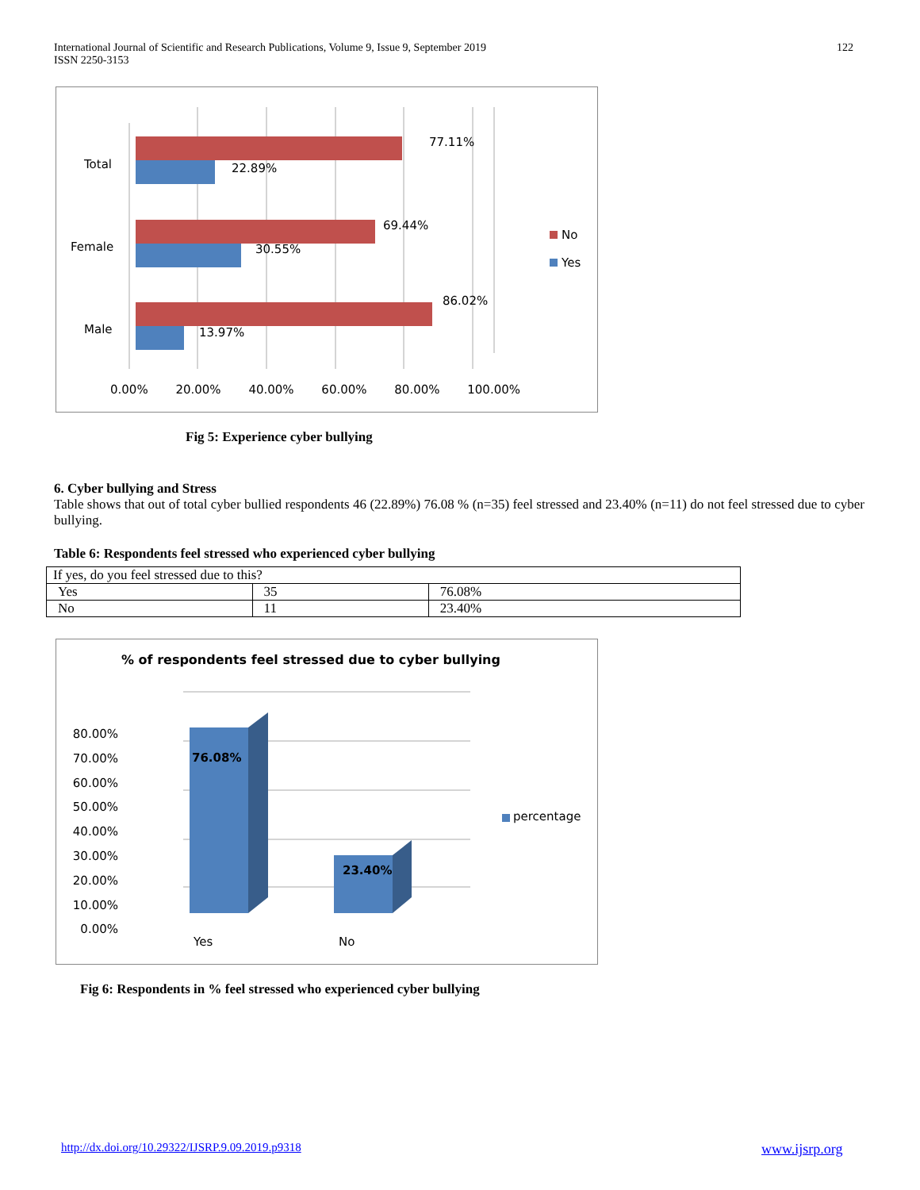International Journal of Scientific and Research Publications, Volume 9, Issue 9, September 2019
ISSN 2250-3153
122
Total
Female
Male
77.11%
22.89%
69.44%
30.55%
86.02%
13.97%
No
Yes
0.00% 20.00% 40.00% 60.00% 80.00% 100.00%
Fig 5: Experience cyber bullying
6. Cyber bullying and Stress
Table shows that out of total cyber bullied respondents 46 (22.89%) 76.08 % (n=35) feel stressed and 23.40% (n=11) do not feel stressed due to cyber bullying.
Table 6: Respondents feel stressed who experienced cyber bullying
| If yes, do you feel stressed due to this? | | |
| Yes | 35 | 76.08% |
| No | 11 | 23.40% |
% of respondents feel stressed due to cyber bullying
80.00%
70.00%
60.00%
50.00%
40.00%
30.00%
20.00%
10.00%
0.00%
76.08%
23.40%
percentage
Yes No
Fig 6: Respondents in % feel stressed who experienced cyber bullying
http://dx.doi.org/10.29322/IJSRP.9.09.2019.p9318
www.ijsrp.org